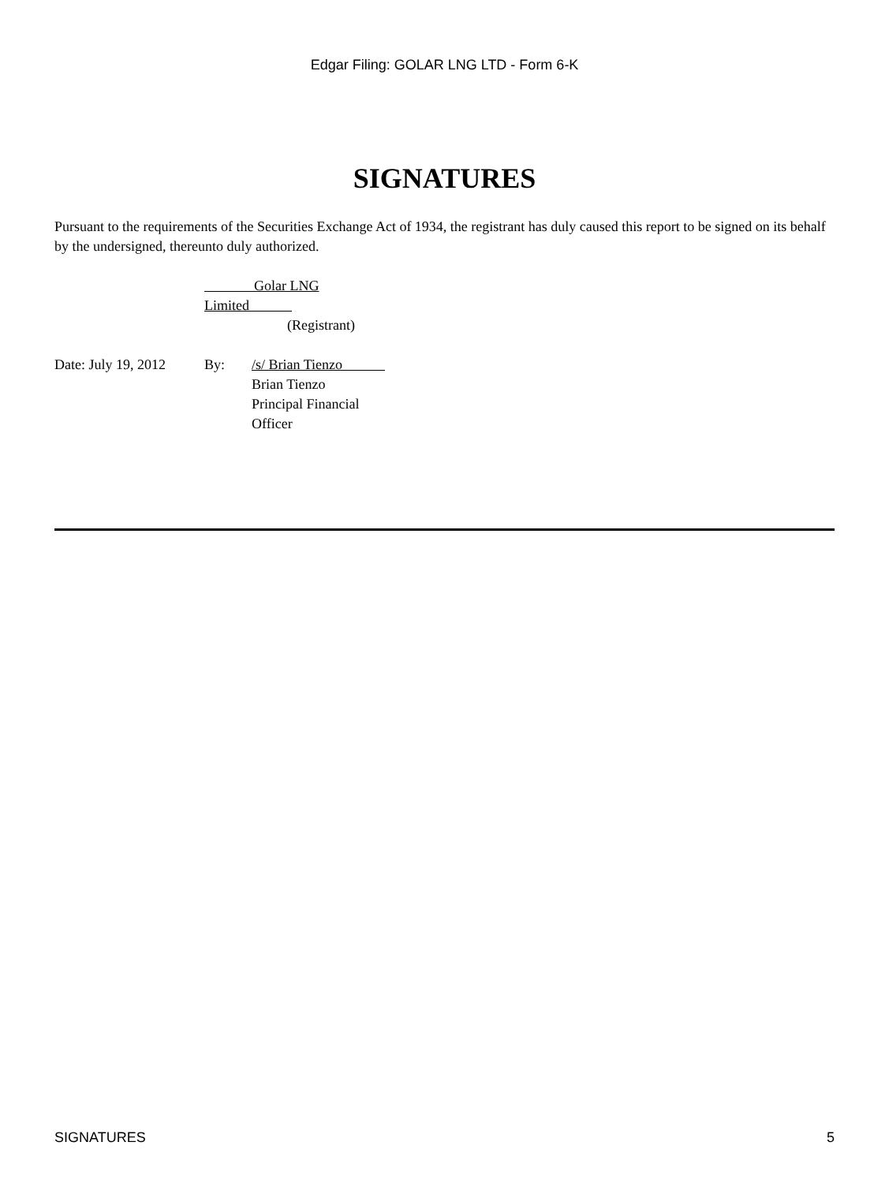Edgar Filing: GOLAR LNG LTD - Form 6-K
SIGNATURES
Pursuant to the requirements of the Securities Exchange Act of 1934, the registrant has duly caused this report to be signed on its behalf by the undersigned, thereunto duly authorized.
Golar LNG Limited
(Registrant)
Date: July 19, 2012
By: /s/ Brian Tienzo
Brian Tienzo
Principal Financial Officer
SIGNATURES 5